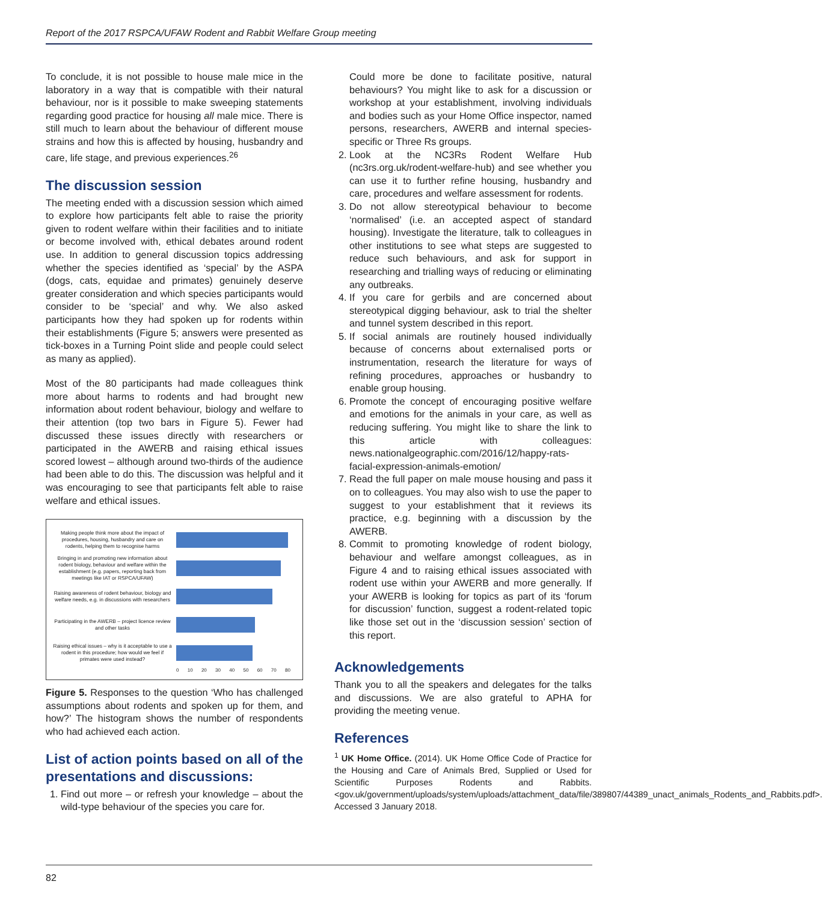Report of the 2017 RSPCA/UFAW Rodent and Rabbit Welfare Group meeting
To conclude, it is not possible to house male mice in the laboratory in a way that is compatible with their natural behaviour, nor is it possible to make sweeping statements regarding good practice for housing all male mice. There is still much to learn about the behaviour of different mouse strains and how this is affected by housing, husbandry and care, life stage, and previous experiences.<sup>26</sup>
The discussion session
The meeting ended with a discussion session which aimed to explore how participants felt able to raise the priority given to rodent welfare within their facilities and to initiate or become involved with, ethical debates around rodent use. In addition to general discussion topics addressing whether the species identified as ‘special’ by the ASPA (dogs, cats, equidae and primates) genuinely deserve greater consideration and which species participants would consider to be ‘special’ and why. We also asked participants how they had spoken up for rodents within their establishments (Figure 5; answers were presented as tick-boxes in a Turning Point slide and people could select as many as applied).
Most of the 80 participants had made colleagues think more about harms to rodents and had brought new information about rodent behaviour, biology and welfare to their attention (top two bars in Figure 5). Fewer had discussed these issues directly with researchers or participated in the AWERB and raising ethical issues scored lowest – although around two-thirds of the audience had been able to do this. The discussion was helpful and it was encouraging to see that participants felt able to raise welfare and ethical issues.
Making people think more about the impact of procedures, housing, husbandry and care on rodents, helping them to recognise harms
Bringing in and promoting new information about rodent biology, behaviour and welfare within the establishment (e.g. papers, reporting back from meetings like IAT or RSPCA/UFAW)
Raising awareness of rodent behaviour, biology and welfare needs, e.g. in discussions with researchers
Participating in the AWERB – project licence review and other tasks
Raising ethical issues – why is it acceptable to use a rodent in this procedure; how would we feel if primates were used instead?
0 10 20 30 40 50 60 70 80
Figure 5. Responses to the question ‘Who has challenged assumptions about rodents and spoken up for them, and how?’ The histogram shows the number of respondents who had achieved each action.
List of action points based on all of the presentations and discussions:
1. Find out more – or refresh your knowledge – about the wild-type behaviour of the species you care for.
Could more be done to facilitate positive, natural behaviours? You might like to ask for a discussion or workshop at your establishment, involving individuals and bodies such as your Home Office inspector, named persons, researchers, AWERB and internal species-specific or Three Rs groups.
2. Look at the NC3Rs Rodent Welfare Hub (nc3rs.org.uk/rodent-welfare-hub) and see whether you can use it to further refine housing, husbandry and care, procedures and welfare assessment for rodents.
3. Do not allow stereotypical behaviour to become ‘normalised’ (i.e. an accepted aspect of standard housing). Investigate the literature, talk to colleagues in other institutions to see what steps are suggested to reduce such behaviours, and ask for support in researching and trialling ways of reducing or eliminating any outbreaks.
4. If you care for gerbils and are concerned about stereotypical digging behaviour, ask to trial the shelter and tunnel system described in this report.
5. If social animals are routinely housed individually because of concerns about externalised ports or instrumentation, research the literature for ways of refining procedures, approaches or husbandry to enable group housing.
6. Promote the concept of encouraging positive welfare and emotions for the animals in your care, as well as reducing suffering. You might like to share the link to this article with colleagues: news.nationalgeographic.com/2016/12/happy-rats-facial-expression-animals-emotion/
7. Read the full paper on male mouse housing and pass it on to colleagues. You may also wish to use the paper to suggest to your establishment that it reviews its practice, e.g. beginning with a discussion by the AWERB.
8. Commit to promoting knowledge of rodent biology, behaviour and welfare amongst colleagues, as in Figure 4 and to raising ethical issues associated with rodent use within your AWERB and more generally. If your AWERB is looking for topics as part of its ‘forum for discussion’ function, suggest a rodent-related topic like those set out in the ‘discussion session’ section of this report.
Acknowledgements
Thank you to all the speakers and delegates for the talks and discussions. We are also grateful to APHA for providing the meeting venue.
References
<sup>1</sup> UK Home Office. (2014). UK Home Office Code of Practice for the Housing and Care of Animals Bred, Supplied or Used for Scientific Purposes Rodents and Rabbits. <gov.uk/government/uploads/system/uploads/attachment_data/file/389807/44389_unact_animals_Rodents_and_Rabbits.pdf>. Accessed 3 January 2018.
82